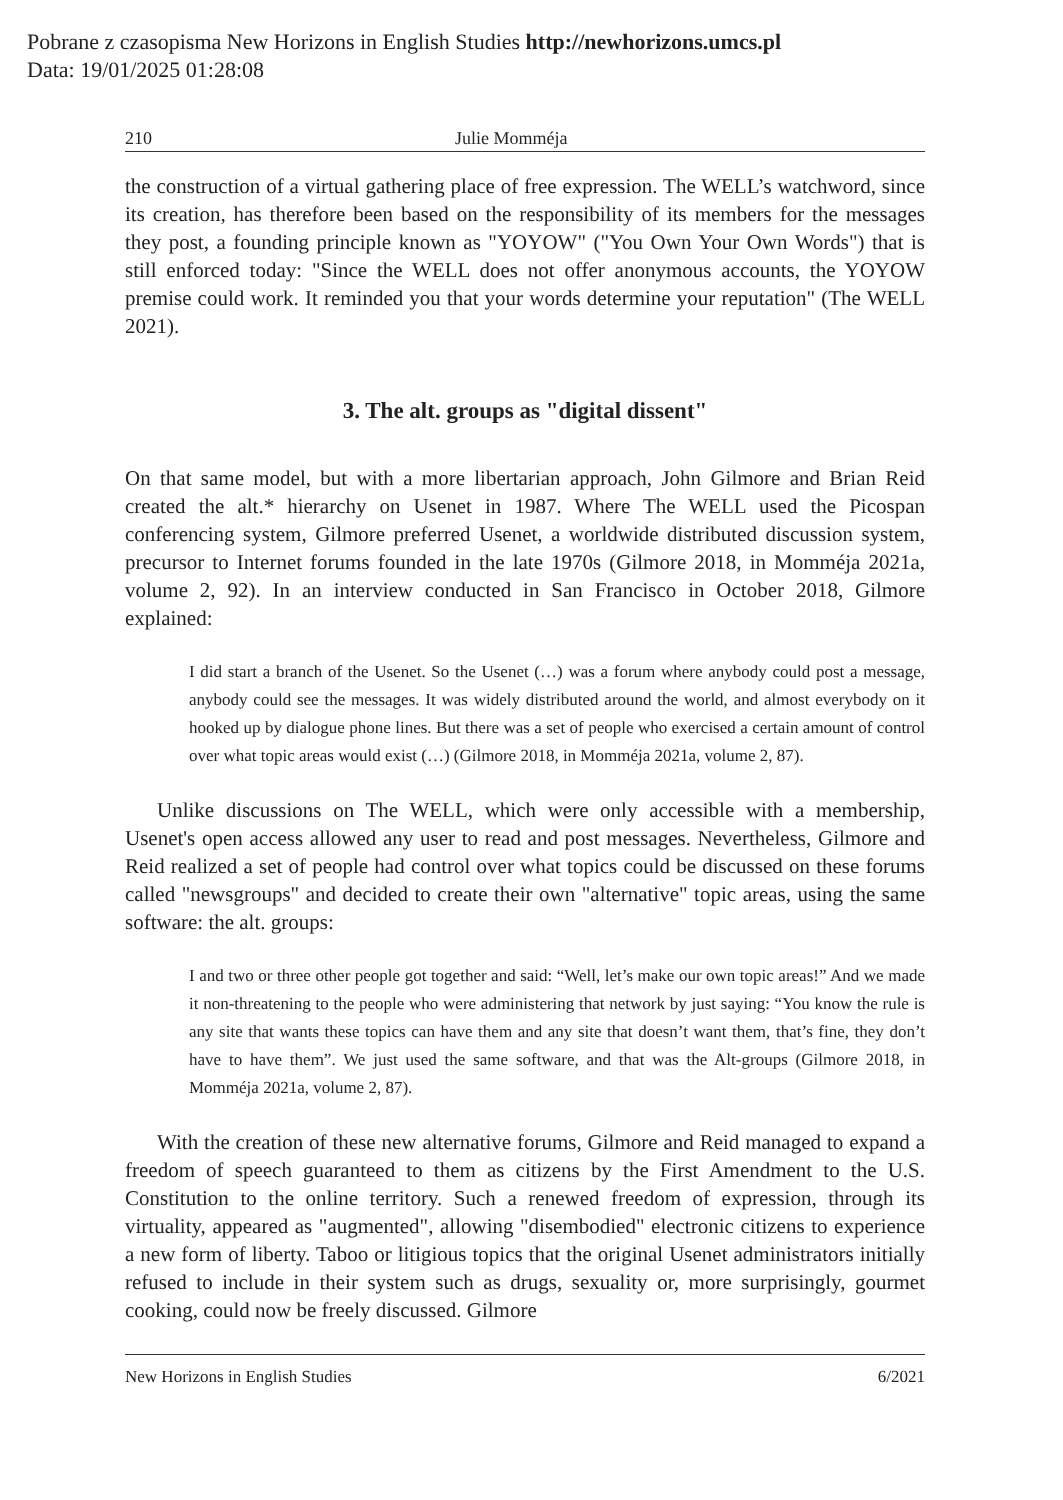Pobrane z czasopisma New Horizons in English Studies http://newhorizons.umcs.pl
Data: 19/01/2025 01:28:08
210 Julie Momméja
the construction of a virtual gathering place of free expression. The WELL’s watchword, since its creation, has therefore been based on the responsibility of its members for the messages they post, a founding principle known as "YOYOW" ("You Own Your Own Words") that is still enforced today: "Since the WELL does not offer anonymous accounts, the YOYOW premise could work. It reminded you that your words determine your reputation" (The WELL 2021).
3. The alt. groups as "digital dissent"
On that same model, but with a more libertarian approach, John Gilmore and Brian Reid created the alt.* hierarchy on Usenet in 1987. Where The WELL used the Picospan conferencing system, Gilmore preferred Usenet, a worldwide distributed discussion system, precursor to Internet forums founded in the late 1970s (Gilmore 2018, in Momméja 2021a, volume 2, 92). In an interview conducted in San Francisco in October 2018, Gilmore explained:
I did start a branch of the Usenet. So the Usenet (…) was a forum where anybody could post a message, anybody could see the messages. It was widely distributed around the world, and almost everybody on it hooked up by dialogue phone lines. But there was a set of people who exercised a certain amount of control over what topic areas would exist (…) (Gilmore 2018, in Momméja 2021a, volume 2, 87).
Unlike discussions on The WELL, which were only accessible with a membership, Usenet's open access allowed any user to read and post messages. Nevertheless, Gilmore and Reid realized a set of people had control over what topics could be discussed on these forums called "newsgroups" and decided to create their own "alternative" topic areas, using the same software: the alt. groups:
I and two or three other people got together and said: “Well, let’s make our own topic areas!” And we made it non-threatening to the people who were administering that network by just saying: “You know the rule is any site that wants these topics can have them and any site that doesn’t want them, that’s fine, they don’t have to have them”. We just used the same software, and that was the Alt-groups (Gilmore 2018, in Momméja 2021a, volume 2, 87).
With the creation of these new alternative forums, Gilmore and Reid managed to expand a freedom of speech guaranteed to them as citizens by the First Amendment to the U.S. Constitution to the online territory. Such a renewed freedom of expression, through its virtuality, appeared as "augmented", allowing "disembodied" electronic citizens to experience a new form of liberty. Taboo or litigious topics that the original Usenet administrators initially refused to include in their system such as drugs, sexuality or, more surprisingly, gourmet cooking, could now be freely discussed. Gilmore
New Horizons in English Studies 6/2021